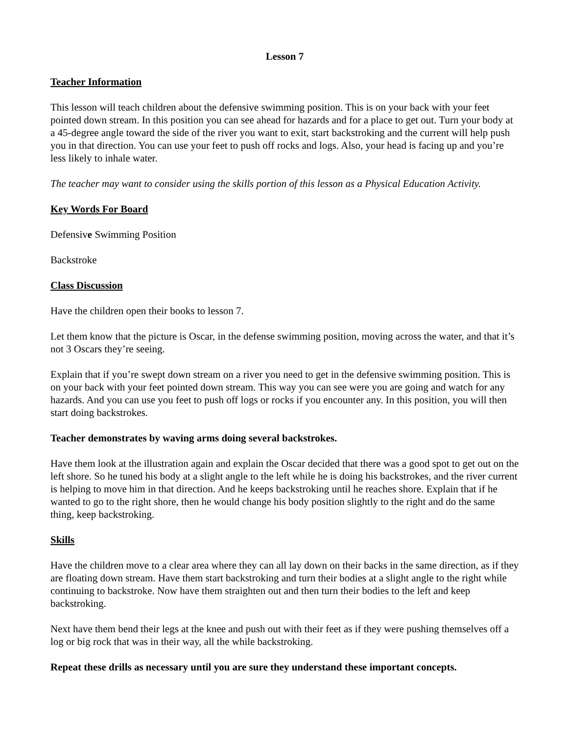Lesson 7
Teacher Information
This lesson will teach children about the defensive swimming position. This is on your back with your feet pointed down stream. In this position you can see ahead for hazards and for a place to get out. Turn your body at a 45-degree angle toward the side of the river you want to exit, start backstroking and the current will help push you in that direction. You can use your feet to push off rocks and logs. Also, your head is facing up and you’re less likely to inhale water.
The teacher may want to consider using the skills portion of this lesson as a Physical Education Activity.
Key Words For Board
Defensive Swimming Position
Backstroke
Class Discussion
Have the children open their books to lesson 7.
Let them know that the picture is Oscar, in the defense swimming position, moving across the water, and that it’s not 3 Oscars they’re seeing.
Explain that if you’re swept down stream on a river you need to get in the defensive swimming position. This is on your back with your feet pointed down stream. This way you can see were you are going and watch for any hazards. And you can use you feet to push off logs or rocks if you encounter any. In this position, you will then start doing backstrokes.
Teacher demonstrates by waving arms doing several backstrokes.
Have them look at the illustration again and explain the Oscar decided that there was a good spot to get out on the left shore. So he tuned his body at a slight angle to the left while he is doing his backstrokes, and the river current is helping to move him in that direction. And he keeps backstroking until he reaches shore. Explain that if he wanted to go to the right shore, then he would change his body position slightly to the right and do the same thing, keep backstroking.
Skills
Have the children move to a clear area where they can all lay down on their backs in the same direction, as if they are floating down stream. Have them start backstroking and turn their bodies at a slight angle to the right while continuing to backstroke. Now have them straighten out and then turn their bodies to the left and keep backstroking.
Next have them bend their legs at the knee and push out with their feet as if they were pushing themselves off a log or big rock that was in their way, all the while backstroking.
Repeat these drills as necessary until you are sure they understand these important concepts.